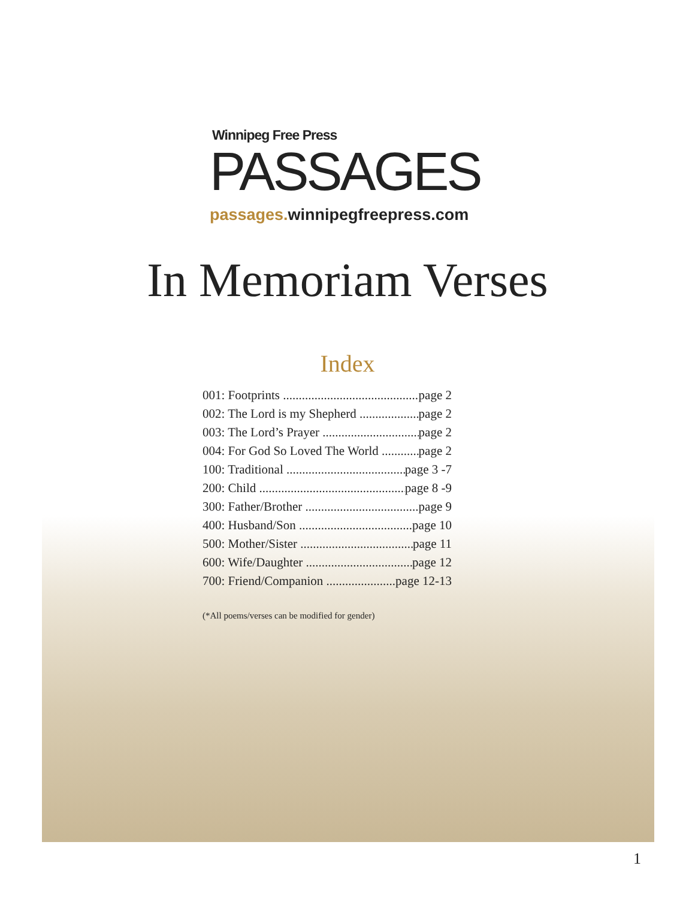Winnipeg Free Press
PASSAGES
passages. winnipegfreepress.com
In Memoriam Verses
Index
001: Footprints page 2
002: The Lord is my Shepherd page 2
003: The Lord’s Prayer page 2
004: For God So Loved The World page 2
100: Traditional page 3 -7
200: Child page 8 -9
300: Father/Brother page 9
400: Husband/Son page 10
500: Mother/Sister page 11
600: Wife/Daughter page 12
700: Friend/Companion page 12-13
(*All poems/verses can be modified for gender)
1